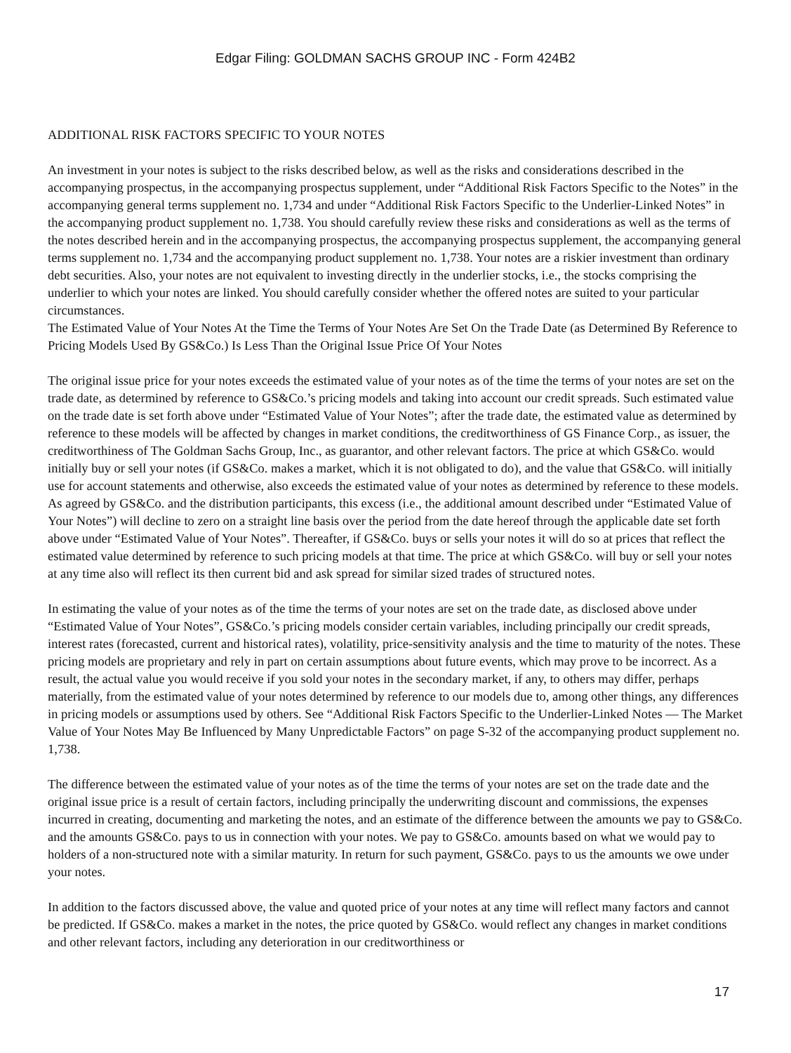Edgar Filing: GOLDMAN SACHS GROUP INC - Form 424B2
ADDITIONAL RISK FACTORS SPECIFIC TO YOUR NOTES
An investment in your notes is subject to the risks described below, as well as the risks and considerations described in the accompanying prospectus, in the accompanying prospectus supplement, under “Additional Risk Factors Specific to the Notes” in the accompanying general terms supplement no. 1,734 and under “Additional Risk Factors Specific to the Underlier-Linked Notes” in the accompanying product supplement no. 1,738. You should carefully review these risks and considerations as well as the terms of the notes described herein and in the accompanying prospectus, the accompanying prospectus supplement, the accompanying general terms supplement no. 1,734 and the accompanying product supplement no. 1,738. Your notes are a riskier investment than ordinary debt securities. Also, your notes are not equivalent to investing directly in the underlier stocks, i.e., the stocks comprising the underlier to which your notes are linked. You should carefully consider whether the offered notes are suited to your particular circumstances.
The Estimated Value of Your Notes At the Time the Terms of Your Notes Are Set On the Trade Date (as Determined By Reference to Pricing Models Used By GS&Co.) Is Less Than the Original Issue Price Of Your Notes
The original issue price for your notes exceeds the estimated value of your notes as of the time the terms of your notes are set on the trade date, as determined by reference to GS&Co.’s pricing models and taking into account our credit spreads. Such estimated value on the trade date is set forth above under “Estimated Value of Your Notes”; after the trade date, the estimated value as determined by reference to these models will be affected by changes in market conditions, the creditworthiness of GS Finance Corp., as issuer, the creditworthiness of The Goldman Sachs Group, Inc., as guarantor, and other relevant factors. The price at which GS&Co. would initially buy or sell your notes (if GS&Co. makes a market, which it is not obligated to do), and the value that GS&Co. will initially use for account statements and otherwise, also exceeds the estimated value of your notes as determined by reference to these models. As agreed by GS&Co. and the distribution participants, this excess (i.e., the additional amount described under “Estimated Value of Your Notes”) will decline to zero on a straight line basis over the period from the date hereof through the applicable date set forth above under “Estimated Value of Your Notes”. Thereafter, if GS&Co. buys or sells your notes it will do so at prices that reflect the estimated value determined by reference to such pricing models at that time. The price at which GS&Co. will buy or sell your notes at any time also will reflect its then current bid and ask spread for similar sized trades of structured notes.
In estimating the value of your notes as of the time the terms of your notes are set on the trade date, as disclosed above under “Estimated Value of Your Notes”, GS&Co.’s pricing models consider certain variables, including principally our credit spreads, interest rates (forecasted, current and historical rates), volatility, price-sensitivity analysis and the time to maturity of the notes. These pricing models are proprietary and rely in part on certain assumptions about future events, which may prove to be incorrect. As a result, the actual value you would receive if you sold your notes in the secondary market, if any, to others may differ, perhaps materially, from the estimated value of your notes determined by reference to our models due to, among other things, any differences in pricing models or assumptions used by others. See “Additional Risk Factors Specific to the Underlier-Linked Notes — The Market Value of Your Notes May Be Influenced by Many Unpredictable Factors” on page S-32 of the accompanying product supplement no. 1,738.
The difference between the estimated value of your notes as of the time the terms of your notes are set on the trade date and the original issue price is a result of certain factors, including principally the underwriting discount and commissions, the expenses incurred in creating, documenting and marketing the notes, and an estimate of the difference between the amounts we pay to GS&Co. and the amounts GS&Co. pays to us in connection with your notes. We pay to GS&Co. amounts based on what we would pay to holders of a non-structured note with a similar maturity. In return for such payment, GS&Co. pays to us the amounts we owe under your notes.
In addition to the factors discussed above, the value and quoted price of your notes at any time will reflect many factors and cannot be predicted. If GS&Co. makes a market in the notes, the price quoted by GS&Co. would reflect any changes in market conditions and other relevant factors, including any deterioration in our creditworthiness or
17